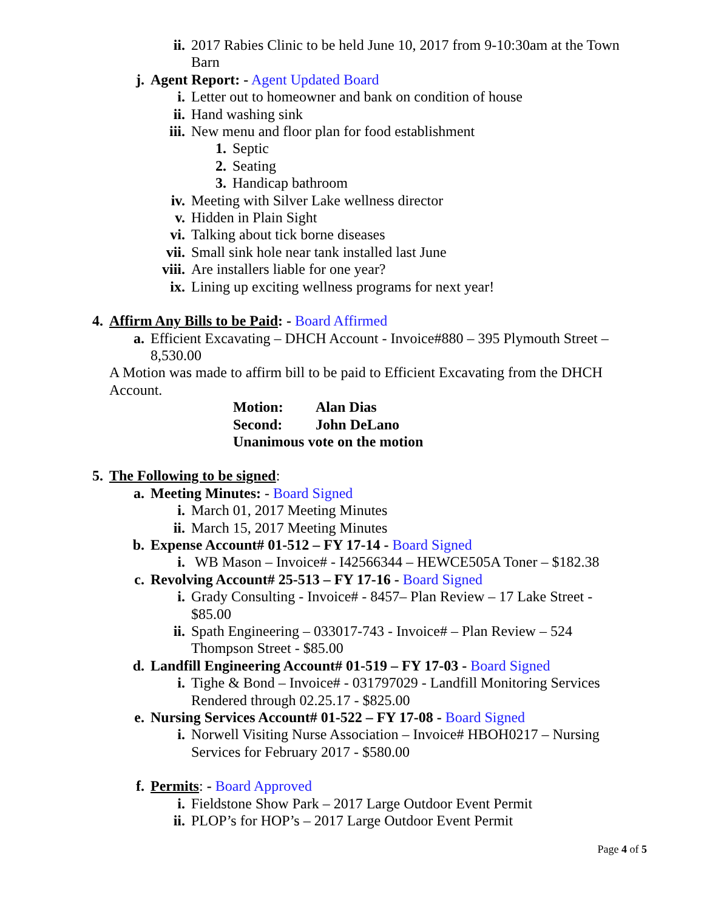ii. 2017 Rabies Clinic to be held June 10, 2017 from 9-10:30am at the Town Barn
j. Agent Report: - Agent Updated Board
i. Letter out to homeowner and bank on condition of house
ii. Hand washing sink
iii. New menu and floor plan for food establishment
1. Septic
2. Seating
3. Handicap bathroom
iv. Meeting with Silver Lake wellness director
v. Hidden in Plain Sight
vi. Talking about tick borne diseases
vii. Small sink hole near tank installed last June
viii. Are installers liable for one year?
ix. Lining up exciting wellness programs for next year!
4. Affirm Any Bills to be Paid: - Board Affirmed
a. Efficient Excavating – DHCH Account - Invoice#880 – 395 Plymouth Street – 8,530.00
A Motion was made to affirm bill to be paid to Efficient Excavating from the DHCH Account.
Motion: Alan Dias
Second: John DeLano
Unanimous vote on the motion
5. The Following to be signed:
a. Meeting Minutes: - Board Signed
i. March 01, 2017 Meeting Minutes
ii. March 15, 2017 Meeting Minutes
b. Expense Account# 01-512 – FY 17-14 - Board Signed
i. WB Mason – Invoice# - I42566344 – HEWCE505A Toner – $182.38
c. Revolving Account# 25-513 – FY 17-16 - Board Signed
i. Grady Consulting - Invoice# - 8457– Plan Review – 17 Lake Street - $85.00
ii. Spath Engineering – 033017-743 - Invoice# – Plan Review – 524 Thompson Street - $85.00
d. Landfill Engineering Account# 01-519 – FY 17-03 - Board Signed
i. Tighe & Bond – Invoice# - 031797029 - Landfill Monitoring Services Rendered through 02.25.17 - $825.00
e. Nursing Services Account# 01-522 – FY 17-08 - Board Signed
i. Norwell Visiting Nurse Association – Invoice# HBOH0217 – Nursing Services for February 2017 - $580.00
f. Permits: - Board Approved
i. Fieldstone Show Park – 2017 Large Outdoor Event Permit
ii. PLOP’s for HOP’s – 2017 Large Outdoor Event Permit
Page 4 of 5